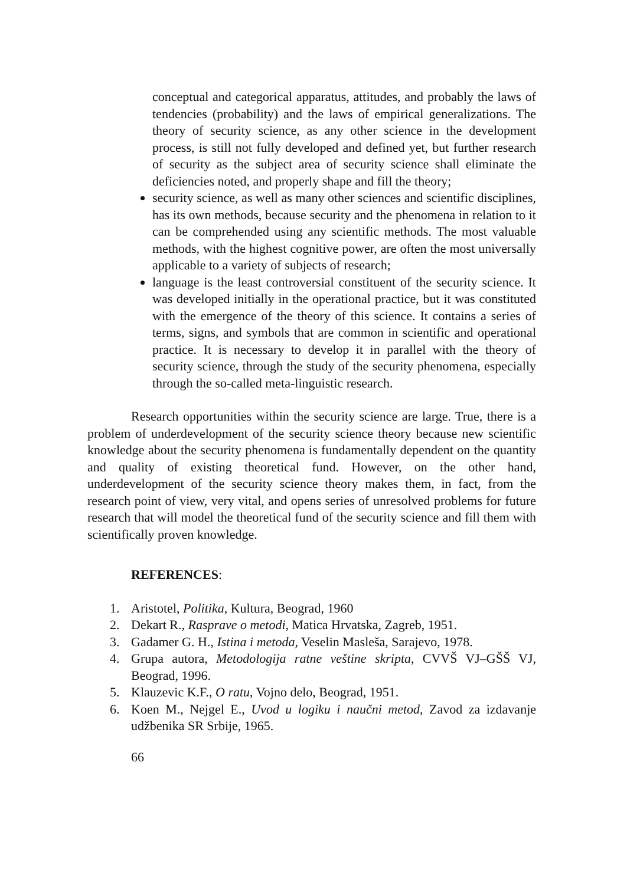conceptual and categorical apparatus, attitudes, and probably the laws of tendencies (probability) and the laws of empirical generalizations. The theory of security science, as any other science in the development process, is still not fully developed and defined yet, but further research of security as the subject area of security science shall eliminate the deficiencies noted, and properly shape and fill the theory;
security science, as well as many other sciences and scientific disciplines, has its own methods, because security and the phenomena in relation to it can be comprehended using any scientific methods. The most valuable methods, with the highest cognitive power, are often the most universally applicable to a variety of subjects of research;
language is the least controversial constituent of the security science. It was developed initially in the operational practice, but it was constituted with the emergence of the theory of this science. It contains a series of terms, signs, and symbols that are common in scientific and operational practice. It is necessary to develop it in parallel with the theory of security science, through the study of the security phenomena, especially through the so-called meta-linguistic research.
Research opportunities within the security science are large. True, there is a problem of underdevelopment of the security science theory because new scientific knowledge about the security phenomena is fundamentally dependent on the quantity and quality of existing theoretical fund. However, on the other hand, underdevelopment of the security science theory makes them, in fact, from the research point of view, very vital, and opens series of unresolved problems for future research that will model the theoretical fund of the security science and fill them with scientifically proven knowledge.
REFERENCES:
1. Aristotel, Politika, Kultura, Beograd, 1960
2. Dekart R., Rasprave o metodi, Matica Hrvatska, Zagreb, 1951.
3. Gadamer G. H., Istina i metoda, Veselin Masleša, Sarajevo, 1978.
4. Grupa autora, Metodologija ratne veštine skripta, CVVŠ VJ–GŠŠ VJ, Beograd, 1996.
5. Klauzevic K.F., O ratu, Vojno delo, Beograd, 1951.
6. Koen M., Nejgel E., Uvod u logiku i naučni metod, Zavod za izdavanje udžbenika SR Srbije, 1965.
66